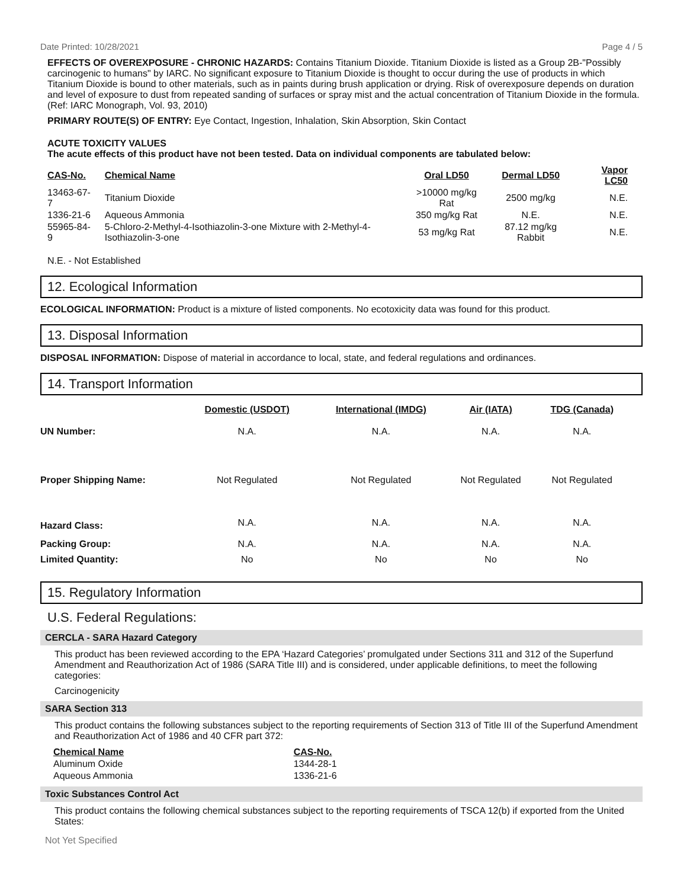Date Printed: 10/28/2021 Page 4 / 5
EFFECTS OF OVEREXPOSURE - CHRONIC HAZARDS: Contains Titanium Dioxide. Titanium Dioxide is listed as a Group 2B-"Possibly carcinogenic to humans" by IARC. No significant exposure to Titanium Dioxide is thought to occur during the use of products in which Titanium Dioxide is bound to other materials, such as in paints during brush application or drying. Risk of overexposure depends on duration and level of exposure to dust from repeated sanding of surfaces or spray mist and the actual concentration of Titanium Dioxide in the formula. (Ref: IARC Monograph, Vol. 93, 2010)
PRIMARY ROUTE(S) OF ENTRY: Eye Contact, Ingestion, Inhalation, Skin Absorption, Skin Contact
ACUTE TOXICITY VALUES
The acute effects of this product have not been tested. Data on individual components are tabulated below:
| CAS-No. | Chemical Name | Oral LD50 | Dermal LD50 | Vapor LC50 |
| --- | --- | --- | --- | --- |
| 13463-67-7 | Titanium Dioxide | >10000 mg/kg Rat | 2500 mg/kg | N.E. |
| 1336-21-6 | Aqueous Ammonia | 350 mg/kg Rat | N.E. | N.E. |
| 55965-84-9 | 5-Chloro-2-Methyl-4-Isothiazolin-3-one Mixture with 2-Methyl-4-Isothiazolin-3-one | 53 mg/kg Rat | 87.12 mg/kg Rabbit | N.E. |
N.E. - Not Established
12. Ecological Information
ECOLOGICAL INFORMATION: Product is a mixture of listed components. No ecotoxicity data was found for this product.
13. Disposal Information
DISPOSAL INFORMATION: Dispose of material in accordance to local, state, and federal regulations and ordinances.
14. Transport Information
| | Domestic (USDOT) | International (IMDG) | Air (IATA) | TDG (Canada) |
| UN Number: | N.A. | N.A. | N.A. | N.A. |
| Proper Shipping Name: | Not Regulated | Not Regulated | Not Regulated | Not Regulated |
| Hazard Class: | N.A. | N.A. | N.A. | N.A. |
| Packing Group: | N.A. | N.A. | N.A. | N.A. |
| Limited Quantity: | No | No | No | No |
15. Regulatory Information
U.S. Federal Regulations:
CERCLA - SARA Hazard Category
This product has been reviewed according to the EPA ‘Hazard Categories’ promulgated under Sections 311 and 312 of the Superfund Amendment and Reauthorization Act of 1986 (SARA Title III) and is considered, under applicable definitions, to meet the following categories:
Carcinogenicity
SARA Section 313
This product contains the following substances subject to the reporting requirements of Section 313 of Title III of the Superfund Amendment and Reauthorization Act of 1986 and 40 CFR part 372:
| Chemical Name | CAS-No. |
| --- | --- |
| Aluminum Oxide | 1344-28-1 |
| Aqueous Ammonia | 1336-21-6 |
Toxic Substances Control Act
This product contains the following chemical substances subject to the reporting requirements of TSCA 12(b) if exported from the United States:
Not Yet Specified